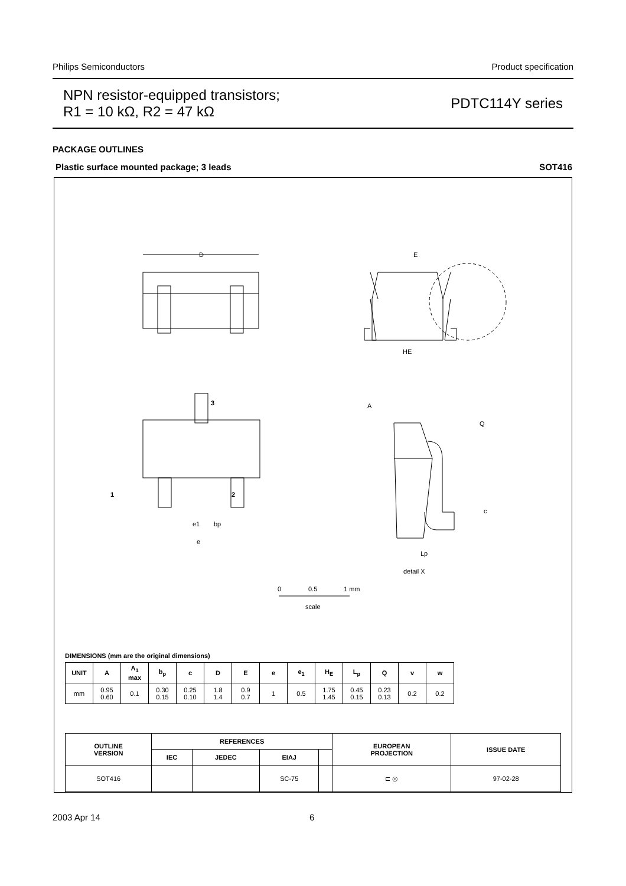Philips Semiconductors Product specification
NPN resistor-equipped transistors;
R1 = 10 kΩ, R2 = 47 kΩ
PDTC114Y series
PACKAGE OUTLINES
Plastic surface mounted package; 3 leads SOT416
D
E
HE
A
Q
c
Lp
1
2
3
e1
bp
e
detail X
0
0.5
1 mm
scale
DIMENSIONS (mm are the original dimensions)
| UNIT | A | A<sub>1</sub> max | b<sub>p</sub> | c | D | E | e | e<sub>1</sub> | H<sub>E</sub> | L<sub>p</sub> | Q | v | w |
| --- | --- | --- | --- | --- | --- | --- | --- | --- | --- | --- | --- | --- | --- |
| mm | 0.95 0.60 | 0.1 | 0.30 0.15 | 0.25 0.10 | 1.8 1.4 | 0.9 0.7 | 1 | 0.5 | 1.75 1.45 | 0.45 0.15 | 0.23 0.13 | 0.2 | 0.2 |
| OUTLINE VERSION | REFERENCES | | | | EUROPEAN PROJECTION | ISSUE DATE |
| --- | --- | --- | --- | --- | --- | --- |
| | IEC | JEDEC | EIAJ | | | |
| SOT416 | | | SC-75 | | ⊏ ◎ | 97-02-28 |
2003 Apr 14 6